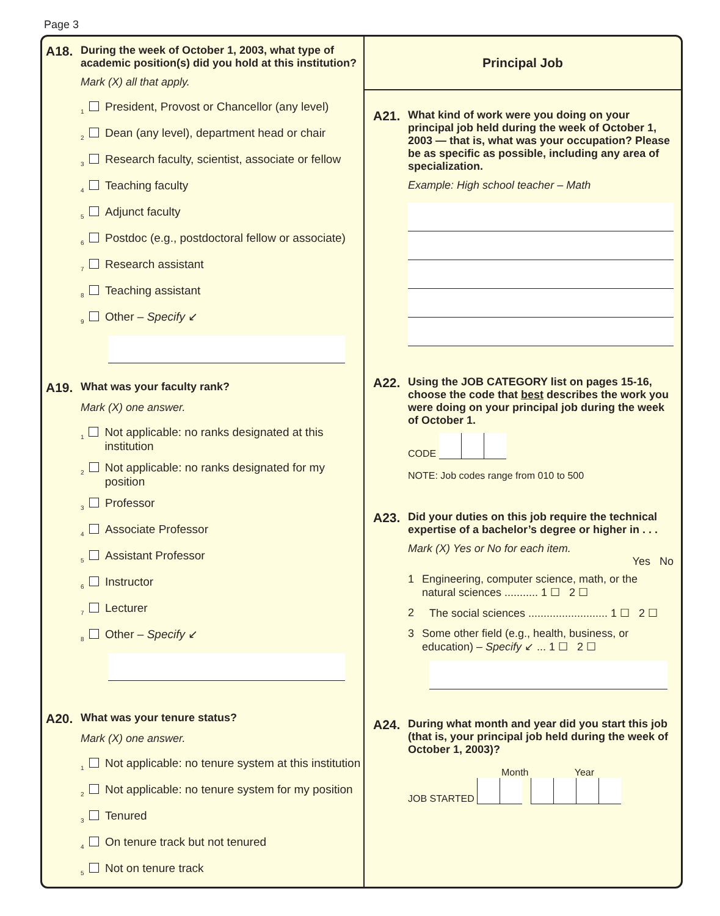Page 3
A18. During the week of October 1, 2003, what type of academic position(s) did you hold at this institution?
Mark (X) all that apply.
1 President, Provost or Chancellor (any level)
2 Dean (any level), department head or chair
3 Research faculty, scientist, associate or fellow
4 Teaching faculty
5 Adjunct faculty
6 Postdoc (e.g., postdoctoral fellow or associate)
7 Research assistant
8 Teaching assistant
9 Other – Specify ↙
A19. What was your faculty rank?
Mark (X) one answer.
1 Not applicable: no ranks designated at this institution
2 Not applicable: no ranks designated for my position
3 Professor
4 Associate Professor
5 Assistant Professor
6 Instructor
7 Lecturer
8 Other – Specify ↙
A20. What was your tenure status?
Mark (X) one answer.
1 Not applicable: no tenure system at this institution
2 Not applicable: no tenure system for my position
3 Tenured
4 On tenure track but not tenured
5 Not on tenure track
Principal Job
A21. What kind of work were you doing on your principal job held during the week of October 1, 2003 — that is, what was your occupation? Please be as specific as possible, including any area of specialization.
Example: High school teacher – Math
A22. Using the JOB CATEGORY list on pages 15-16, choose the code that best describes the work you were doing on your principal job during the week of October 1.
CODE
NOTE: Job codes range from 010 to 500
A23. Did your duties on this job require the technical expertise of a bachelor’s degree or higher in . . .
Mark (X) Yes or No for each item.
Yes No
1 Engineering, computer science, math, or the natural sciences ........... 1 ☐ 2 ☐
2 The social sciences .......................... 1 ☐ 2 ☐
3 Some other field (e.g., health, business, or education) – Specify ↙ ... 1 ☐ 2 ☐
A24. During what month and year did you start this job (that is, your principal job held during the week of October 1, 2003)?
Month Year
JOB STARTED